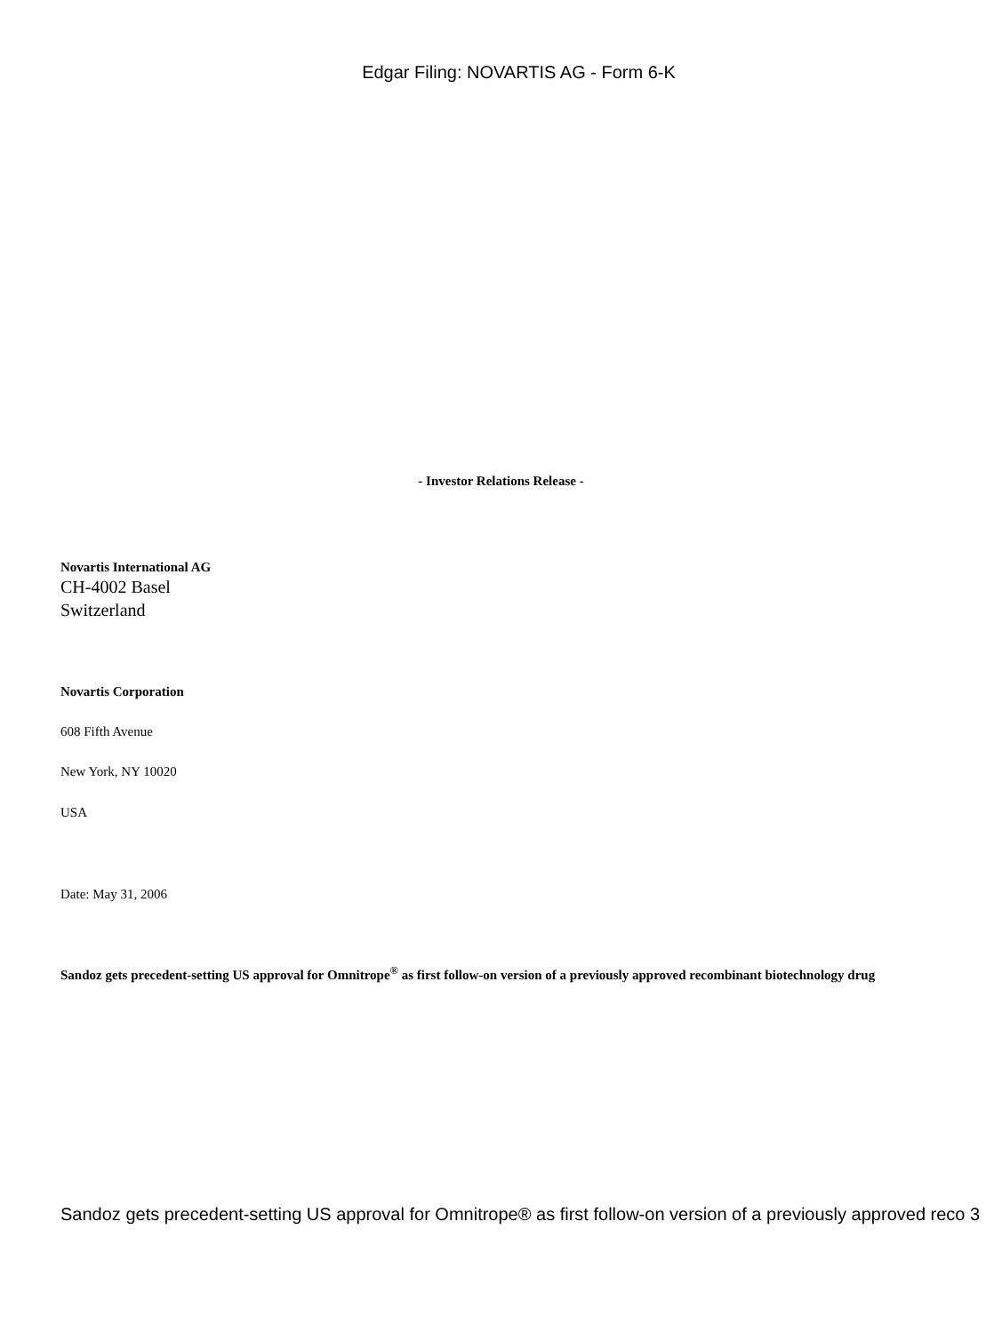Edgar Filing: NOVARTIS AG - Form 6-K
- Investor Relations Release -
Novartis International AG
CH-4002 Basel
Switzerland
Novartis Corporation
608 Fifth Avenue
New York, NY 10020
USA
Date: May 31, 2006
Sandoz gets precedent-setting US approval for Omnitrope<sup>®</sup> as first follow-on version of a previously approved recombinant biotechnology drug
Sandoz gets precedent-setting US approval for Omnitrope® as first follow-on version of a previously approved reco 3